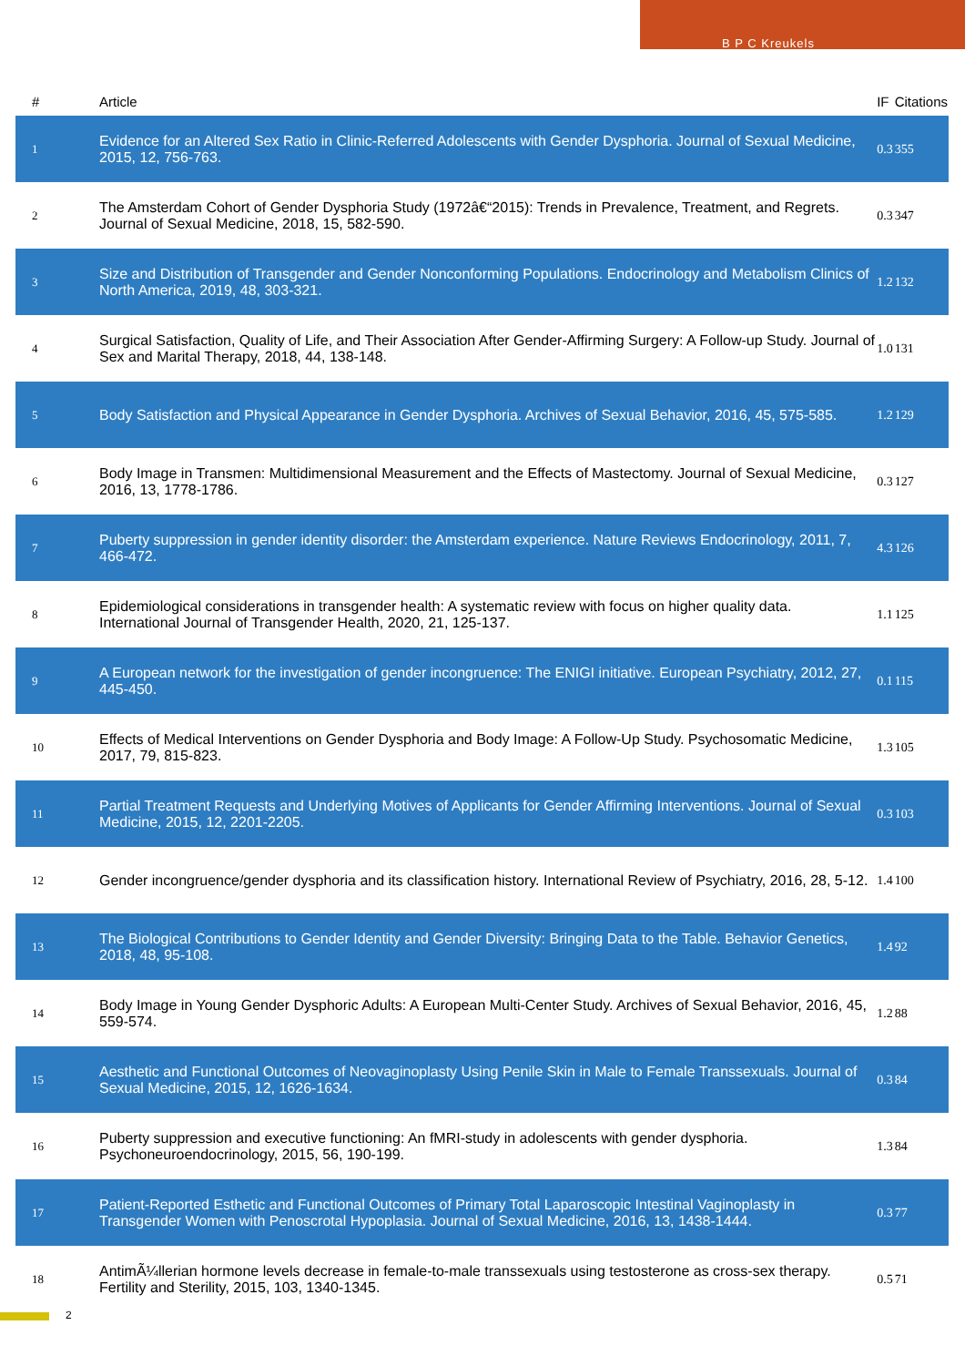B P C Kreukels
| # | Article | IF | Citations |
| --- | --- | --- | --- |
| 1 | Evidence for an Altered Sex Ratio in Clinic-Referred Adolescents with Gender Dysphoria. Journal of Sexual Medicine, 2015, 12, 756-763. | 0.3 | 355 |
| 2 | The Amsterdam Cohort of Gender Dysphoria Study (1972â€“2015): Trends in Prevalence, Treatment, and Regrets. Journal of Sexual Medicine, 2018, 15, 582-590. | 0.3 | 347 |
| 3 | Size and Distribution of Transgender and Gender Nonconforming Populations. Endocrinology and Metabolism Clinics of North America, 2019, 48, 303-321. | 1.2 | 132 |
| 4 | Surgical Satisfaction, Quality of Life, and Their Association After Gender-Affirming Surgery: A Follow-up Study. Journal of Sex and Marital Therapy, 2018, 44, 138-148. | 1.0 | 131 |
| 5 | Body Satisfaction and Physical Appearance in Gender Dysphoria. Archives of Sexual Behavior, 2016, 45, 575-585. | 1.2 | 129 |
| 6 | Body Image in Transmen: Multidimensional Measurement and the Effects of Mastectomy. Journal of Sexual Medicine, 2016, 13, 1778-1786. | 0.3 | 127 |
| 7 | Puberty suppression in gender identity disorder: the Amsterdam experience. Nature Reviews Endocrinology, 2011, 7, 466-472. | 4.3 | 126 |
| 8 | Epidemiological considerations in transgender health: A systematic review with focus on higher quality data. International Journal of Transgender Health, 2020, 21, 125-137. | 1.1 | 125 |
| 9 | A European network for the investigation of gender incongruence: The ENIGI initiative. European Psychiatry, 2012, 27, 445-450. | 0.1 | 115 |
| 10 | Effects of Medical Interventions on Gender Dysphoria and Body Image: A Follow-Up Study. Psychosomatic Medicine, 2017, 79, 815-823. | 1.3 | 105 |
| 11 | Partial Treatment Requests and Underlying Motives of Applicants for Gender Affirming Interventions. Journal of Sexual Medicine, 2015, 12, 2201-2205. | 0.3 | 103 |
| 12 | Gender incongruence/gender dysphoria and its classification history. International Review of Psychiatry, 2016, 28, 5-12. | 1.4 | 100 |
| 13 | The Biological Contributions to Gender Identity and Gender Diversity: Bringing Data to the Table. Behavior Genetics, 2018, 48, 95-108. | 1.4 | 92 |
| 14 | Body Image in Young Gender Dysphoric Adults: A European Multi-Center Study. Archives of Sexual Behavior, 2016, 45, 559-574. | 1.2 | 88 |
| 15 | Aesthetic and Functional Outcomes of Neovaginoplasty Using Penile Skin in Male to Female Transsexuals. Journal of Sexual Medicine, 2015, 12, 1626-1634. | 0.3 | 84 |
| 16 | Puberty suppression and executive functioning: An fMRI-study in adolescents with gender dysphoria. Psychoneuroendocrinology, 2015, 56, 190-199. | 1.3 | 84 |
| 17 | Patient-Reported Esthetic and Functional Outcomes of Primary Total Laparoscopic Intestinal Vaginoplasty in Transgender Women with Penoscrotal Hypoplasia. Journal of Sexual Medicine, 2016, 13, 1438-1444. | 0.3 | 77 |
| 18 | AntimÃ¼llerian hormone levels decrease in female-to-male transsexuals using testosterone as cross-sex therapy. Fertility and Sterility, 2015, 103, 1340-1345. | 0.5 | 71 |
2